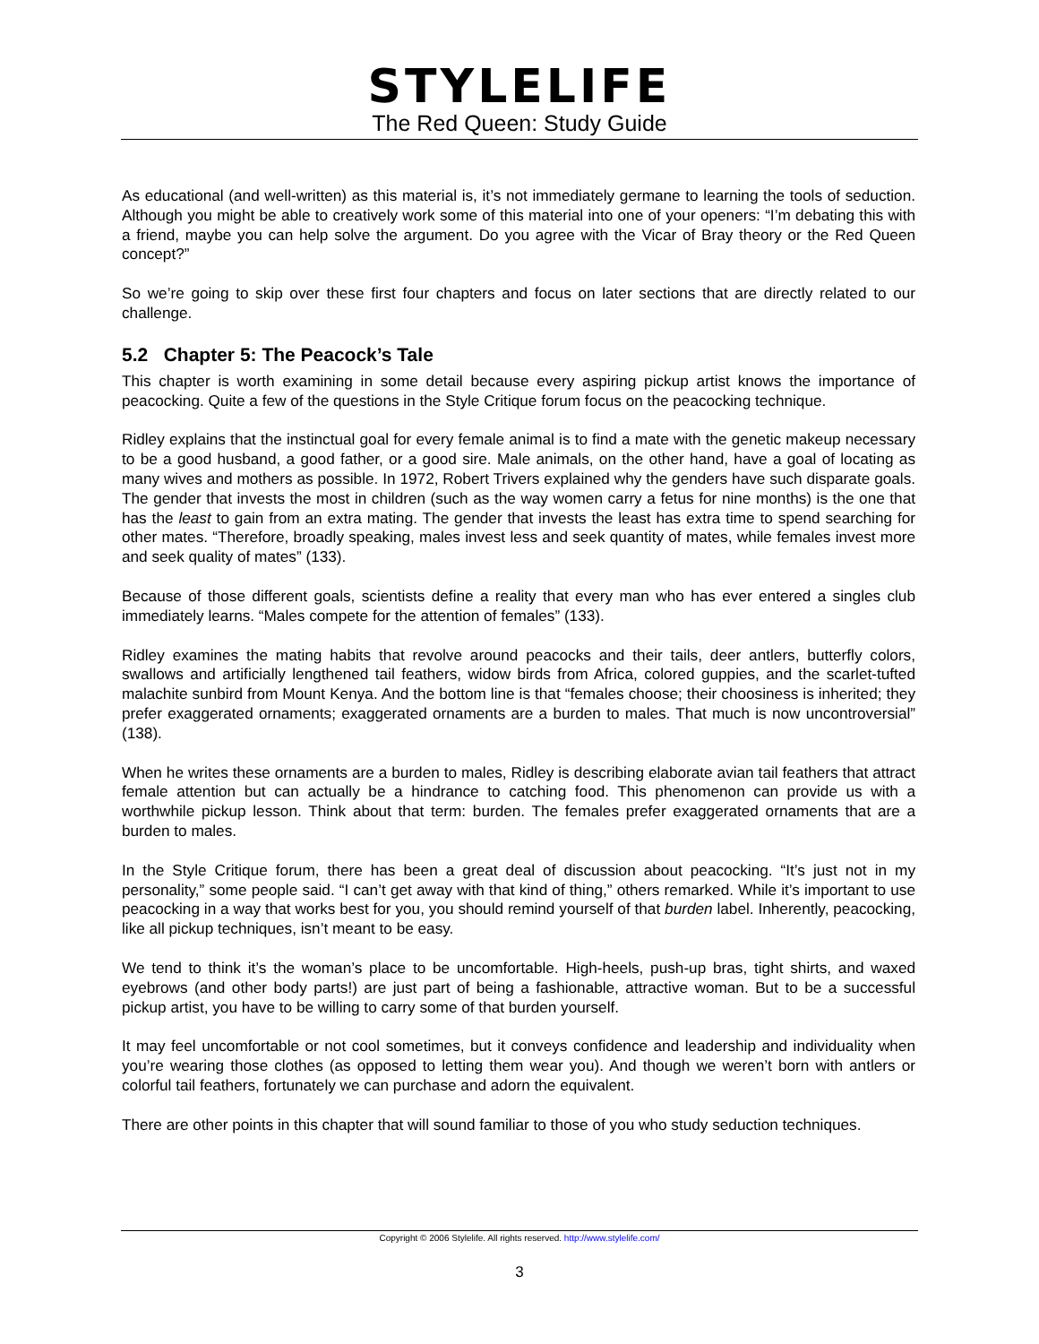STYLELIFE
The Red Queen: Study Guide
As educational (and well-written) as this material is, it’s not immediately germane to learning the tools of seduction. Although you might be able to creatively work some of this material into one of your openers: “I’m debating this with a friend, maybe you can help solve the argument. Do you agree with the Vicar of Bray theory or the Red Queen concept?”
So we’re going to skip over these first four chapters and focus on later sections that are directly related to our challenge.
5.2 Chapter 5: The Peacock’s Tale
This chapter is worth examining in some detail because every aspiring pickup artist knows the importance of peacocking. Quite a few of the questions in the Style Critique forum focus on the peacocking technique.
Ridley explains that the instinctual goal for every female animal is to find a mate with the genetic makeup necessary to be a good husband, a good father, or a good sire. Male animals, on the other hand, have a goal of locating as many wives and mothers as possible. In 1972, Robert Trivers explained why the genders have such disparate goals. The gender that invests the most in children (such as the way women carry a fetus for nine months) is the one that has the least to gain from an extra mating. The gender that invests the least has extra time to spend searching for other mates. “Therefore, broadly speaking, males invest less and seek quantity of mates, while females invest more and seek quality of mates” (133).
Because of those different goals, scientists define a reality that every man who has ever entered a singles club immediately learns. “Males compete for the attention of females” (133).
Ridley examines the mating habits that revolve around peacocks and their tails, deer antlers, butterfly colors, swallows and artificially lengthened tail feathers, widow birds from Africa, colored guppies, and the scarlet-tufted malachite sunbird from Mount Kenya. And the bottom line is that “females choose; their choosiness is inherited; they prefer exaggerated ornaments; exaggerated ornaments are a burden to males. That much is now uncontroversial” (138).
When he writes these ornaments are a burden to males, Ridley is describing elaborate avian tail feathers that attract female attention but can actually be a hindrance to catching food. This phenomenon can provide us with a worthwhile pickup lesson. Think about that term: burden. The females prefer exaggerated ornaments that are a burden to males.
In the Style Critique forum, there has been a great deal of discussion about peacocking. “It’s just not in my personality,” some people said. “I can’t get away with that kind of thing,” others remarked. While it’s important to use peacocking in a way that works best for you, you should remind yourself of that burden label. Inherently, peacocking, like all pickup techniques, isn’t meant to be easy.
We tend to think it’s the woman’s place to be uncomfortable. High-heels, push-up bras, tight shirts, and waxed eyebrows (and other body parts!) are just part of being a fashionable, attractive woman. But to be a successful pickup artist, you have to be willing to carry some of that burden yourself.
It may feel uncomfortable or not cool sometimes, but it conveys confidence and leadership and individuality when you’re wearing those clothes (as opposed to letting them wear you). And though we weren’t born with antlers or colorful tail feathers, fortunately we can purchase and adorn the equivalent.
There are other points in this chapter that will sound familiar to those of you who study seduction techniques.
Copyright © 2006 Stylelife. All rights reserved. http://www.stylelife.com/
3